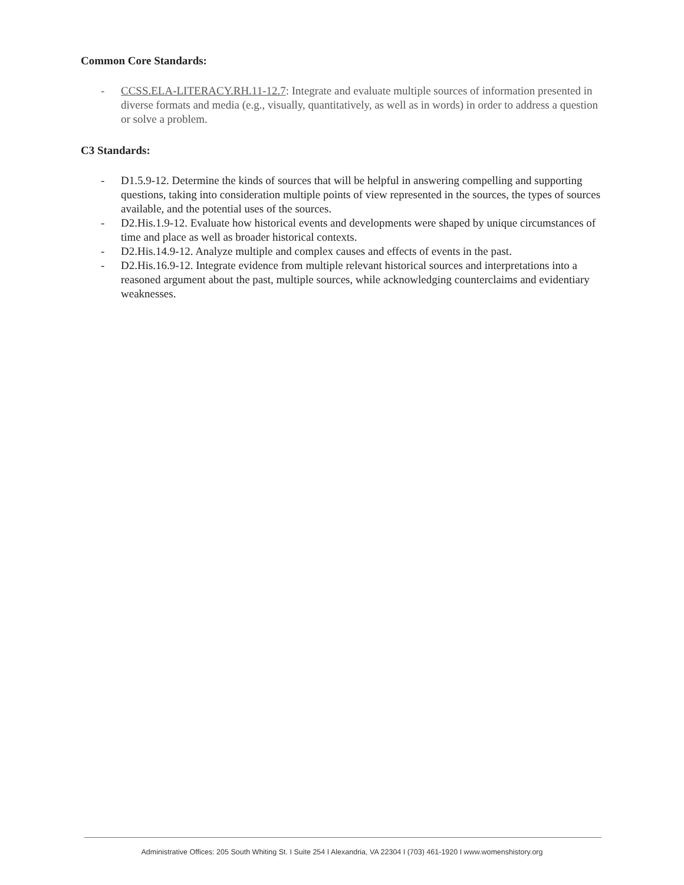Common Core Standards:
- CCSS.ELA-LITERACY.RH.11-12.7: Integrate and evaluate multiple sources of information presented in diverse formats and media (e.g., visually, quantitatively, as well as in words) in order to address a question or solve a problem.
C3 Standards:
- D1.5.9-12. Determine the kinds of sources that will be helpful in answering compelling and supporting questions, taking into consideration multiple points of view represented in the sources, the types of sources available, and the potential uses of the sources.
- D2.His.1.9-12. Evaluate how historical events and developments were shaped by unique circumstances of time and place as well as broader historical contexts.
- D2.His.14.9-12. Analyze multiple and complex causes and effects of events in the past.
- D2.His.16.9-12. Integrate evidence from multiple relevant historical sources and interpretations into a reasoned argument about the past, multiple sources, while acknowledging counterclaims and evidentiary weaknesses.
Administrative Offices: 205 South Whiting St. I Suite 254 I Alexandria, VA 22304 I (703) 461-1920 I www.womenshistory.org